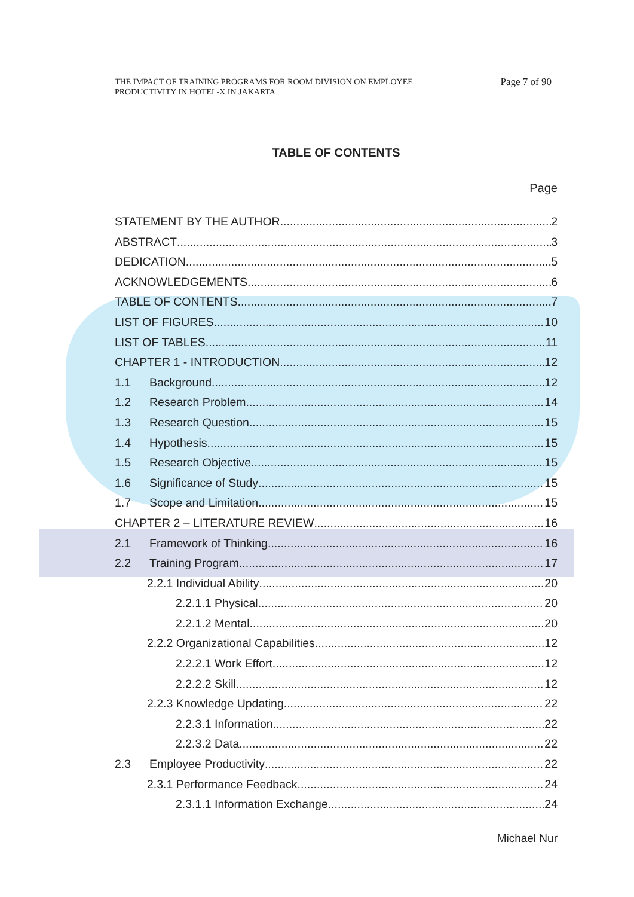THE IMPACT OF TRAINING PROGRAMS FOR ROOM DIVISION ON EMPLOYEE
PRODUCTIVITY IN HOTEL-X IN JAKARTA
Page 7 of 90
TABLE OF CONTENTS
Page
STATEMENT BY THE AUTHOR 2
ABSTRACT 3
DEDICATION 5
ACKNOWLEDGEMENTS 6
TABLE OF CONTENTS 7
LIST OF FIGURES 10
LIST OF TABLES 11
CHAPTER 1 - INTRODUCTION 12
1.1 Background 12
1.2 Research Problem 14
1.3 Research Question 15
1.4 Hypothesis 15
1.5 Research Objective 15
1.6 Significance of Study 15
1.7 Scope and Limitation 15
CHAPTER 2 – LITERATURE REVIEW 16
2.1 Framework of Thinking 16
2.2 Training Program 17
2.2.1 Individual Ability 20
2.2.1.1 Physical 20
2.2.1.2 Mental 20
2.2.2 Organizational Capabilities 12
2.2.2.1 Work Effort 12
2.2.2.2 Skill 12
2.2.3 Knowledge Updating 22
2.2.3.1 Information 22
2.2.3.2 Data 22
2.3 Employee Productivity 22
2.3.1 Performance Feedback 24
2.3.1.1 Information Exchange 24
Michael Nur